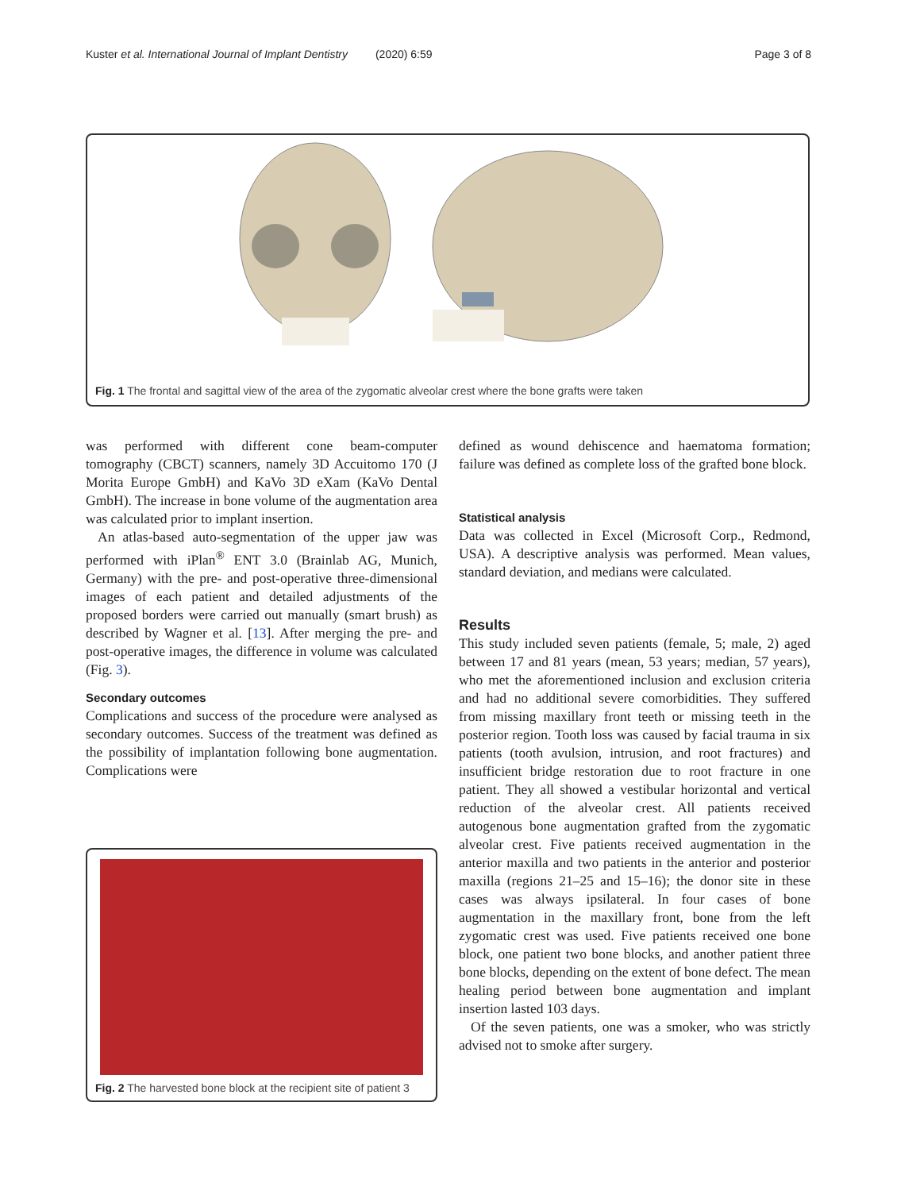Kuster et al. International Journal of Implant Dentistry (2020) 6:59 Page 3 of 8
Fig. 1 The frontal and sagittal view of the area of the zygomatic alveolar crest where the bone grafts were taken
was performed with different cone beam-computer tomography (CBCT) scanners, namely 3D Accuitomo 170 (J Morita Europe GmbH) and KaVo 3D eXam (KaVo Dental GmbH). The increase in bone volume of the augmentation area was calculated prior to implant insertion.
An atlas-based auto-segmentation of the upper jaw was performed with iPlan<sup>®</sup> ENT 3.0 (Brainlab AG, Munich, Germany) with the pre- and post-operative three-dimensional images of each patient and detailed adjustments of the proposed borders were carried out manually (smart brush) as described by Wagner et al. [13]. After merging the pre- and post-operative images, the difference in volume was calculated (Fig. 3).
Secondary outcomes
Complications and success of the procedure were analysed as secondary outcomes. Success of the treatment was defined as the possibility of implantation following bone augmentation. Complications were
Fig. 2 The harvested bone block at the recipient site of patient 3
defined as wound dehiscence and haematoma formation; failure was defined as complete loss of the grafted bone block.
Statistical analysis
Data was collected in Excel (Microsoft Corp., Redmond, USA). A descriptive analysis was performed. Mean values, standard deviation, and medians were calculated.
Results
This study included seven patients (female, 5; male, 2) aged between 17 and 81 years (mean, 53 years; median, 57 years), who met the aforementioned inclusion and exclusion criteria and had no additional severe comorbidities. They suffered from missing maxillary front teeth or missing teeth in the posterior region. Tooth loss was caused by facial trauma in six patients (tooth avulsion, intrusion, and root fractures) and insufficient bridge restoration due to root fracture in one patient. They all showed a vestibular horizontal and vertical reduction of the alveolar crest. All patients received autogenous bone augmentation grafted from the zygomatic alveolar crest. Five patients received augmentation in the anterior maxilla and two patients in the anterior and posterior maxilla (regions 21–25 and 15–16); the donor site in these cases was always ipsilateral. In four cases of bone augmentation in the maxillary front, bone from the left zygomatic crest was used. Five patients received one bone block, one patient two bone blocks, and another patient three bone blocks, depending on the extent of bone defect. The mean healing period between bone augmentation and implant insertion lasted 103 days.
Of the seven patients, one was a smoker, who was strictly advised not to smoke after surgery.